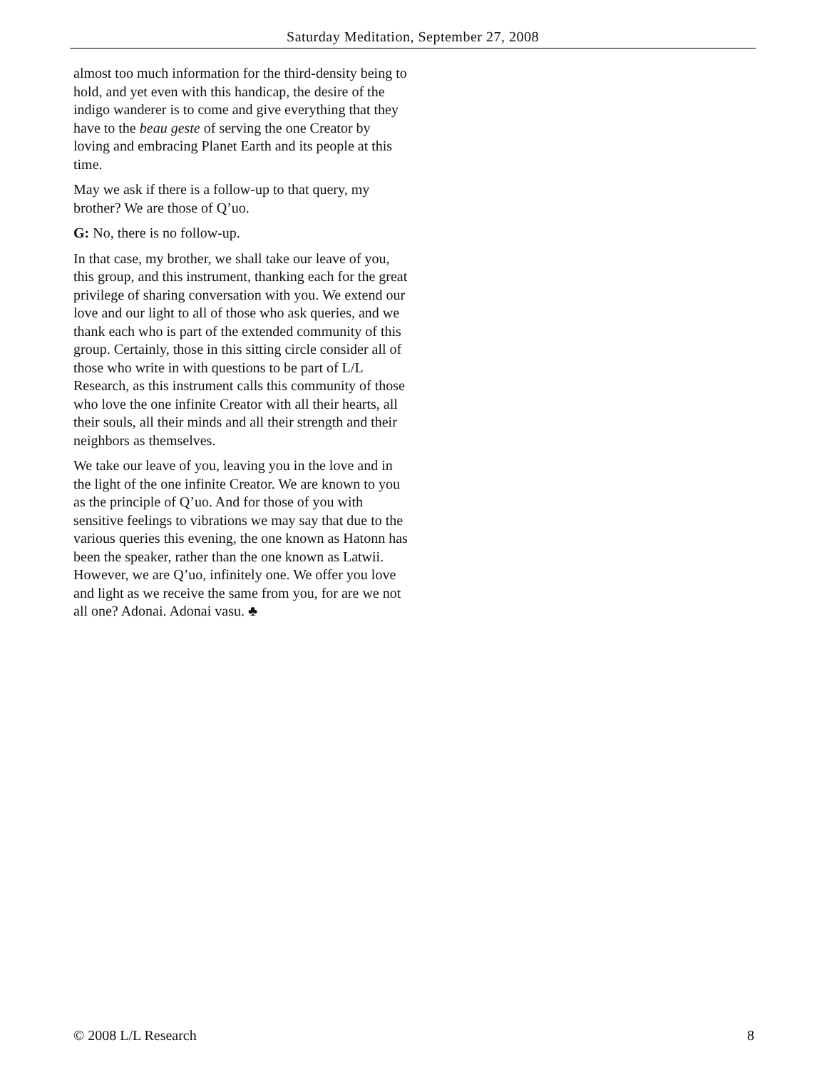Saturday Meditation, September 27, 2008
almost too much information for the third-density being to hold, and yet even with this handicap, the desire of the indigo wanderer is to come and give everything that they have to the beau geste of serving the one Creator by loving and embracing Planet Earth and its people at this time.
May we ask if there is a follow-up to that query, my brother? We are those of Q’uo.
G: No, there is no follow-up.
In that case, my brother, we shall take our leave of you, this group, and this instrument, thanking each for the great privilege of sharing conversation with you. We extend our love and our light to all of those who ask queries, and we thank each who is part of the extended community of this group. Certainly, those in this sitting circle consider all of those who write in with questions to be part of L/L Research, as this instrument calls this community of those who love the one infinite Creator with all their hearts, all their souls, all their minds and all their strength and their neighbors as themselves.
We take our leave of you, leaving you in the love and in the light of the one infinite Creator. We are known to you as the principle of Q’uo. And for those of you with sensitive feelings to vibrations we may say that due to the various queries this evening, the one known as Hatonn has been the speaker, rather than the one known as Latwii. However, we are Q’uo, infinitely one. We offer you love and light as we receive the same from you, for are we not all one? Adonai. Adonai vasu. ♣
© 2008 L/L Research 8